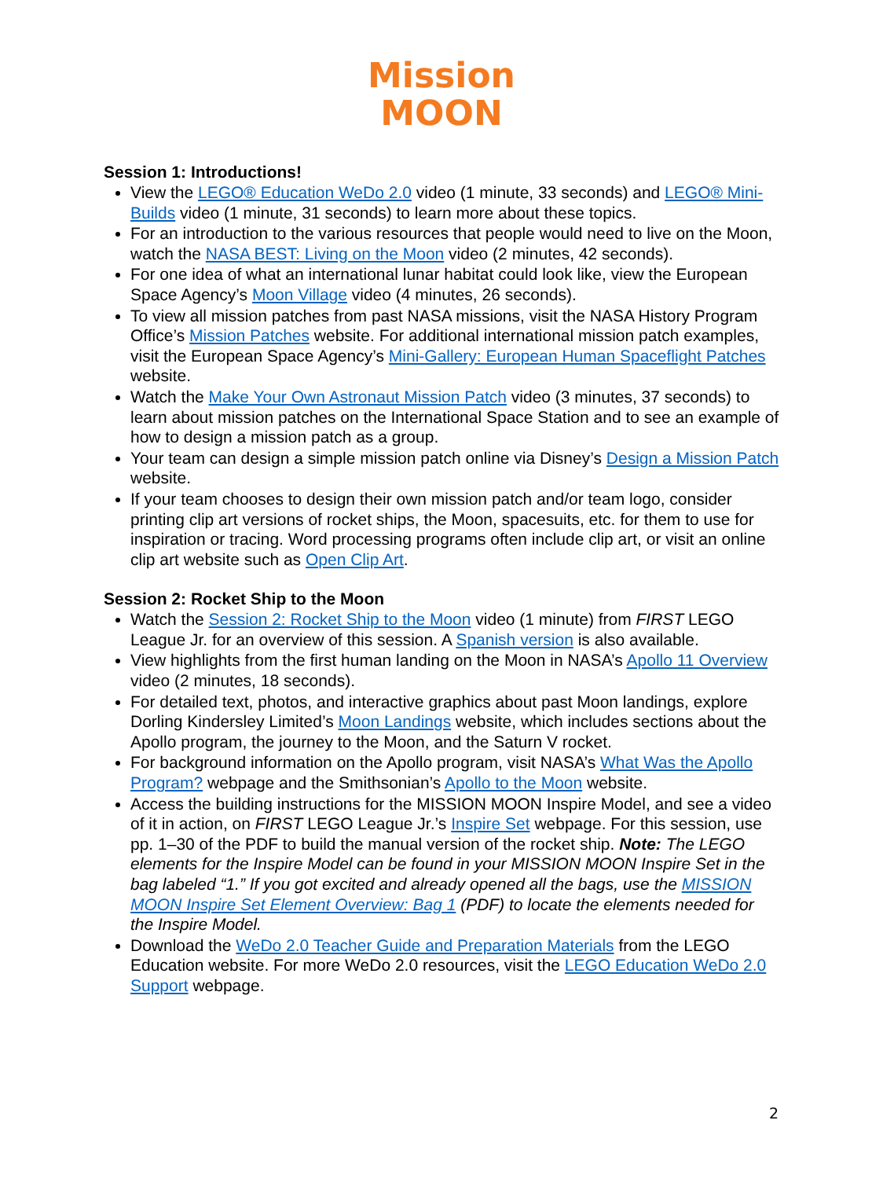Mission
MOON
Session 1: Introductions!
View the LEGO® Education WeDo 2.0 video (1 minute, 33 seconds) and LEGO® Mini-Builds video (1 minute, 31 seconds) to learn more about these topics.
For an introduction to the various resources that people would need to live on the Moon, watch the NASA BEST: Living on the Moon video (2 minutes, 42 seconds).
For one idea of what an international lunar habitat could look like, view the European Space Agency’s Moon Village video (4 minutes, 26 seconds).
To view all mission patches from past NASA missions, visit the NASA History Program Office’s Mission Patches website. For additional international mission patch examples, visit the European Space Agency’s Mini-Gallery: European Human Spaceflight Patches website.
Watch the Make Your Own Astronaut Mission Patch video (3 minutes, 37 seconds) to learn about mission patches on the International Space Station and to see an example of how to design a mission patch as a group.
Your team can design a simple mission patch online via Disney’s Design a Mission Patch website.
If your team chooses to design their own mission patch and/or team logo, consider printing clip art versions of rocket ships, the Moon, spacesuits, etc. for them to use for inspiration or tracing. Word processing programs often include clip art, or visit an online clip art website such as Open Clip Art.
Session 2: Rocket Ship to the Moon
Watch the Session 2: Rocket Ship to the Moon video (1 minute) from FIRST LEGO League Jr. for an overview of this session. A Spanish version is also available.
View highlights from the first human landing on the Moon in NASA’s Apollo 11 Overview video (2 minutes, 18 seconds).
For detailed text, photos, and interactive graphics about past Moon landings, explore Dorling Kindersley Limited’s Moon Landings website, which includes sections about the Apollo program, the journey to the Moon, and the Saturn V rocket.
For background information on the Apollo program, visit NASA’s What Was the Apollo Program? webpage and the Smithsonian’s Apollo to the Moon website.
Access the building instructions for the MISSION MOON Inspire Model, and see a video of it in action, on FIRST LEGO League Jr.’s Inspire Set webpage. For this session, use pp. 1–30 of the PDF to build the manual version of the rocket ship. Note: The LEGO elements for the Inspire Model can be found in your MISSION MOON Inspire Set in the bag labeled “1.” If you got excited and already opened all the bags, use the MISSION MOON Inspire Set Element Overview: Bag 1 (PDF) to locate the elements needed for the Inspire Model.
Download the WeDo 2.0 Teacher Guide and Preparation Materials from the LEGO Education website. For more WeDo 2.0 resources, visit the LEGO Education WeDo 2.0 Support webpage.
2